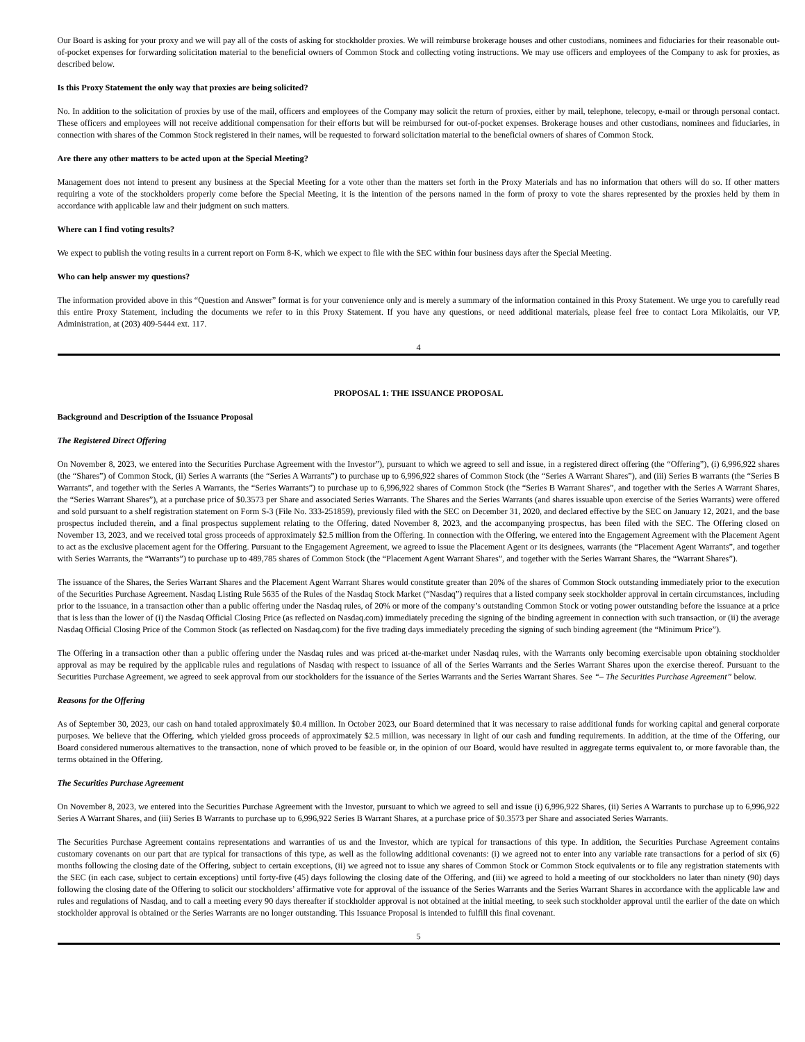Our Board is asking for your proxy and we will pay all of the costs of asking for stockholder proxies. We will reimburse brokerage houses and other custodians, nominees and fiduciaries for their reasonable out-of-pocket expenses for forwarding solicitation material to the beneficial owners of Common Stock and collecting voting instructions. We may use officers and employees of the Company to ask for proxies, as described below.
Is this Proxy Statement the only way that proxies are being solicited?
No. In addition to the solicitation of proxies by use of the mail, officers and employees of the Company may solicit the return of proxies, either by mail, telephone, telecopy, e-mail or through personal contact. These officers and employees will not receive additional compensation for their efforts but will be reimbursed for out-of-pocket expenses. Brokerage houses and other custodians, nominees and fiduciaries, in connection with shares of the Common Stock registered in their names, will be requested to forward solicitation material to the beneficial owners of shares of Common Stock.
Are there any other matters to be acted upon at the Special Meeting?
Management does not intend to present any business at the Special Meeting for a vote other than the matters set forth in the Proxy Materials and has no information that others will do so. If other matters requiring a vote of the stockholders properly come before the Special Meeting, it is the intention of the persons named in the form of proxy to vote the shares represented by the proxies held by them in accordance with applicable law and their judgment on such matters.
Where can I find voting results?
We expect to publish the voting results in a current report on Form 8-K, which we expect to file with the SEC within four business days after the Special Meeting.
Who can help answer my questions?
The information provided above in this “Question and Answer” format is for your convenience only and is merely a summary of the information contained in this Proxy Statement. We urge you to carefully read this entire Proxy Statement, including the documents we refer to in this Proxy Statement. If you have any questions, or need additional materials, please feel free to contact Lora Mikolaitis, our VP, Administration, at (203) 409-5444 ext. 117.
4
PROPOSAL 1: THE ISSUANCE PROPOSAL
Background and Description of the Issuance Proposal
The Registered Direct Offering
On November 8, 2023, we entered into the Securities Purchase Agreement with the Investor”), pursuant to which we agreed to sell and issue, in a registered direct offering (the “Offering”), (i) 6,996,922 shares (the “Shares”) of Common Stock, (ii) Series A warrants (the “Series A Warrants”) to purchase up to 6,996,922 shares of Common Stock (the “Series A Warrant Shares”), and (iii) Series B warrants (the “Series B Warrants”, and together with the Series A Warrants, the “Series Warrants”) to purchase up to 6,996,922 shares of Common Stock (the “Series B Warrant Shares”, and together with the Series A Warrant Shares, the “Series Warrant Shares”), at a purchase price of $0.3573 per Share and associated Series Warrants. The Shares and the Series Warrants (and shares issuable upon exercise of the Series Warrants) were offered and sold pursuant to a shelf registration statement on Form S-3 (File No. 333-251859), previously filed with the SEC on December 31, 2020, and declared effective by the SEC on January 12, 2021, and the base prospectus included therein, and a final prospectus supplement relating to the Offering, dated November 8, 2023, and the accompanying prospectus, has been filed with the SEC. The Offering closed on November 13, 2023, and we received total gross proceeds of approximately $2.5 million from the Offering. In connection with the Offering, we entered into the Engagement Agreement with the Placement Agent to act as the exclusive placement agent for the Offering. Pursuant to the Engagement Agreement, we agreed to issue the Placement Agent or its designees, warrants (the “Placement Agent Warrants”, and together with Series Warrants, the “Warrants”) to purchase up to 489,785 shares of Common Stock (the “Placement Agent Warrant Shares”, and together with the Series Warrant Shares, the “Warrant Shares”).
The issuance of the Shares, the Series Warrant Shares and the Placement Agent Warrant Shares would constitute greater than 20% of the shares of Common Stock outstanding immediately prior to the execution of the Securities Purchase Agreement. Nasdaq Listing Rule 5635 of the Rules of the Nasdaq Stock Market (“Nasdaq”) requires that a listed company seek stockholder approval in certain circumstances, including prior to the issuance, in a transaction other than a public offering under the Nasdaq rules, of 20% or more of the company’s outstanding Common Stock or voting power outstanding before the issuance at a price that is less than the lower of (i) the Nasdaq Official Closing Price (as reflected on Nasdaq.com) immediately preceding the signing of the binding agreement in connection with such transaction, or (ii) the average Nasdaq Official Closing Price of the Common Stock (as reflected on Nasdaq.com) for the five trading days immediately preceding the signing of such binding agreement (the “Minimum Price”).
The Offering in a transaction other than a public offering under the Nasdaq rules and was priced at-the-market under Nasdaq rules, with the Warrants only becoming exercisable upon obtaining stockholder approval as may be required by the applicable rules and regulations of Nasdaq with respect to issuance of all of the Series Warrants and the Series Warrant Shares upon the exercise thereof. Pursuant to the Securities Purchase Agreement, we agreed to seek approval from our stockholders for the issuance of the Series Warrants and the Series Warrant Shares. See “– The Securities Purchase Agreement” below.
Reasons for the Offering
As of September 30, 2023, our cash on hand totaled approximately $0.4 million. In October 2023, our Board determined that it was necessary to raise additional funds for working capital and general corporate purposes. We believe that the Offering, which yielded gross proceeds of approximately $2.5 million, was necessary in light of our cash and funding requirements. In addition, at the time of the Offering, our Board considered numerous alternatives to the transaction, none of which proved to be feasible or, in the opinion of our Board, would have resulted in aggregate terms equivalent to, or more favorable than, the terms obtained in the Offering.
The Securities Purchase Agreement
On November 8, 2023, we entered into the Securities Purchase Agreement with the Investor, pursuant to which we agreed to sell and issue (i) 6,996,922 Shares, (ii) Series A Warrants to purchase up to 6,996,922 Series A Warrant Shares, and (iii) Series B Warrants to purchase up to 6,996,922 Series B Warrant Shares, at a purchase price of $0.3573 per Share and associated Series Warrants.
The Securities Purchase Agreement contains representations and warranties of us and the Investor, which are typical for transactions of this type. In addition, the Securities Purchase Agreement contains customary covenants on our part that are typical for transactions of this type, as well as the following additional covenants: (i) we agreed not to enter into any variable rate transactions for a period of six (6) months following the closing date of the Offering, subject to certain exceptions, (ii) we agreed not to issue any shares of Common Stock or Common Stock equivalents or to file any registration statements with the SEC (in each case, subject to certain exceptions) until forty-five (45) days following the closing date of the Offering, and (iii) we agreed to hold a meeting of our stockholders no later than ninety (90) days following the closing date of the Offering to solicit our stockholders’ affirmative vote for approval of the issuance of the Series Warrants and the Series Warrant Shares in accordance with the applicable law and rules and regulations of Nasdaq, and to call a meeting every 90 days thereafter if stockholder approval is not obtained at the initial meeting, to seek such stockholder approval until the earlier of the date on which stockholder approval is obtained or the Series Warrants are no longer outstanding. This Issuance Proposal is intended to fulfill this final covenant.
5